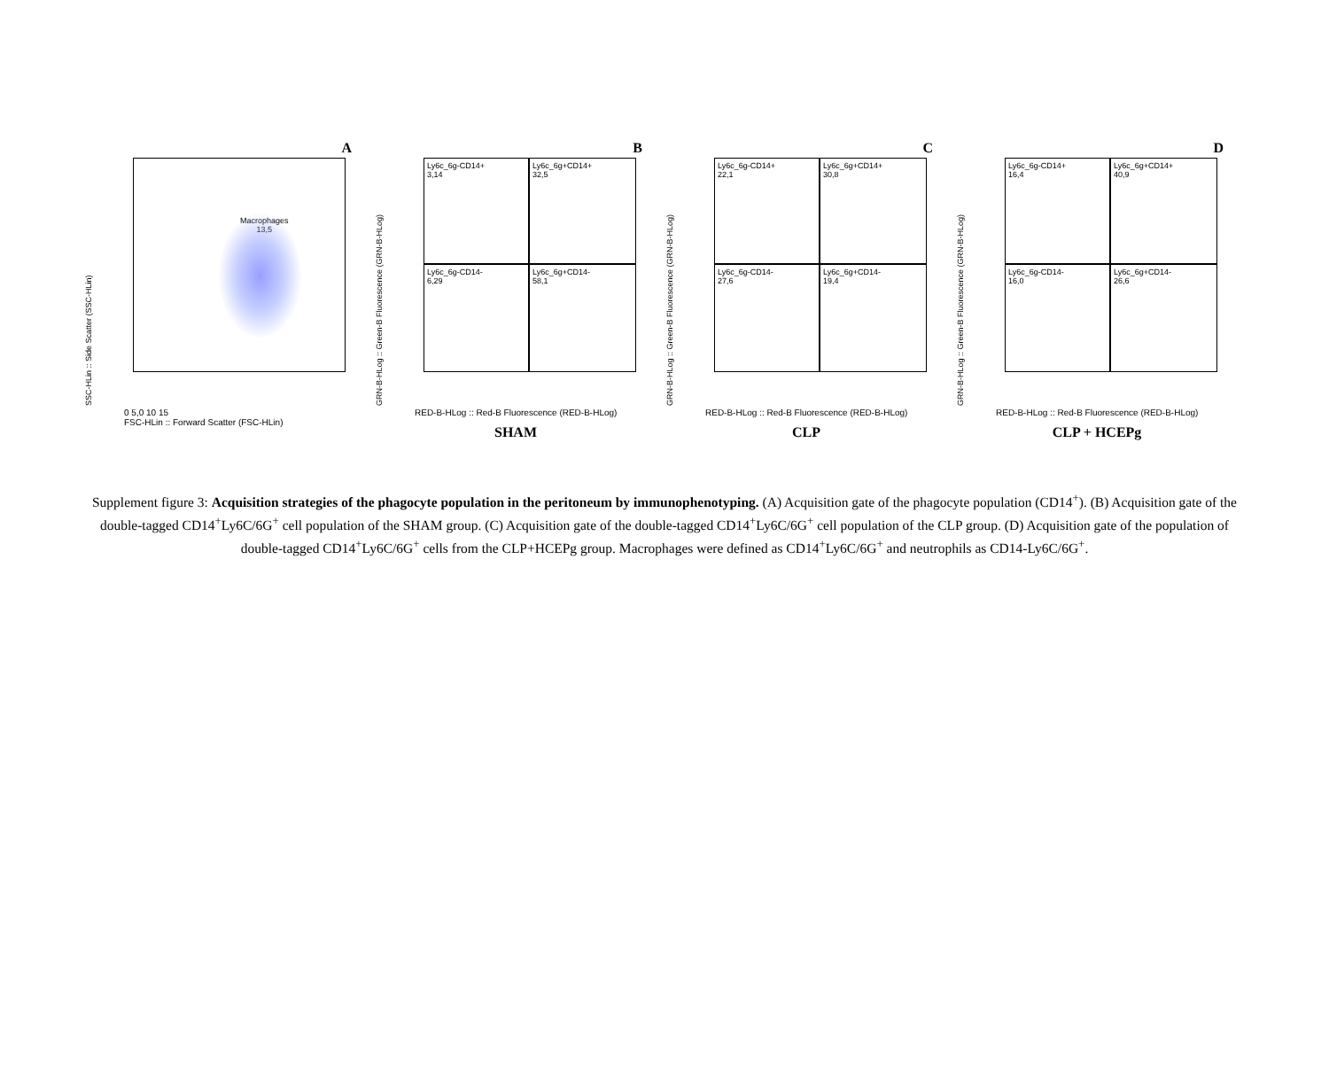A
SSC-HLin :: Side Scatter (SSC-HLin)
Macrophages
13,5
0 5,0 10 15
FSC-HLin :: Forward Scatter (FSC-HLin)
B
GRN-B-HLog :: Green-B Fluorescence (GRN-B-HLog)
Ly6c_6g-CD14+
3,14
Ly6c_6g+CD14+
32,5
Ly6c_6g-CD14-
6,29
Ly6c_6g+CD14-
58,1
RED-B-HLog :: Red-B Fluorescence (RED-B-HLog)
SHAM
C
GRN-B-HLog :: Green-B Fluorescence (GRN-B-HLog)
Ly6c_6g-CD14+
22,1
Ly6c_6g+CD14+
30,8
Ly6c_6g-CD14-
27,6
Ly6c_6g+CD14-
19,4
RED-B-HLog :: Red-B Fluorescence (RED-B-HLog)
CLP
D
GRN-B-HLog :: Green-B Fluorescence (GRN-B-HLog)
Ly6c_6g-CD14+
16,4
Ly6c_6g+CD14+
40,9
Ly6c_6g-CD14-
16,0
Ly6c_6g+CD14-
26,6
RED-B-HLog :: Red-B Fluorescence (RED-B-HLog)
CLP + HCEPg
Supplement figure 3: Acquisition strategies of the phagocyte population in the peritoneum by immunophenotyping. (A) Acquisition gate of the phagocyte population (CD14<sup>+</sup>). (B) Acquisition gate of the double-tagged CD14<sup>+</sup>Ly6C/6G<sup>+</sup> cell population of the SHAM group. (C) Acquisition gate of the double-tagged CD14<sup>+</sup>Ly6C/6G<sup>+</sup> cell population of the CLP group. (D) Acquisition gate of the population of double-tagged CD14<sup>+</sup>Ly6C/6G<sup>+</sup> cells from the CLP+HCEPg group. Macrophages were defined as CD14<sup>+</sup>Ly6C/6G<sup>+</sup> and neutrophils as CD14-Ly6C/6G<sup>+</sup>.